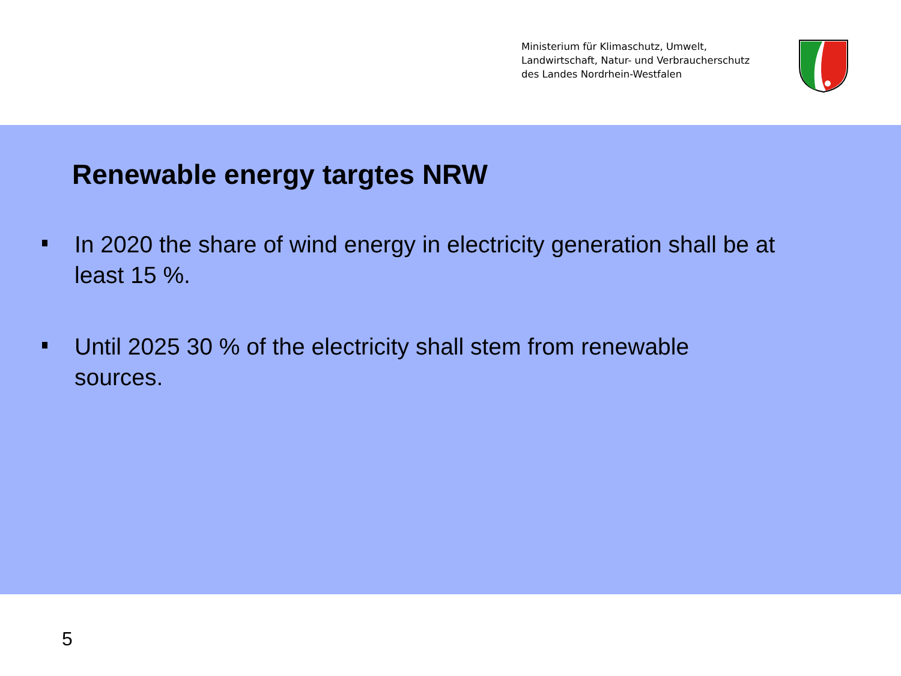Ministerium für Klimaschutz, Umwelt,
Landwirtschaft, Natur- und Verbraucherschutz
des Landes Nordrhein-Westfalen
Renewable energy targtes NRW
In 2020 the share of wind energy in electricity generation shall be at least 15 %.
Until 2025 30 % of the electricity shall stem from renewable sources.
5